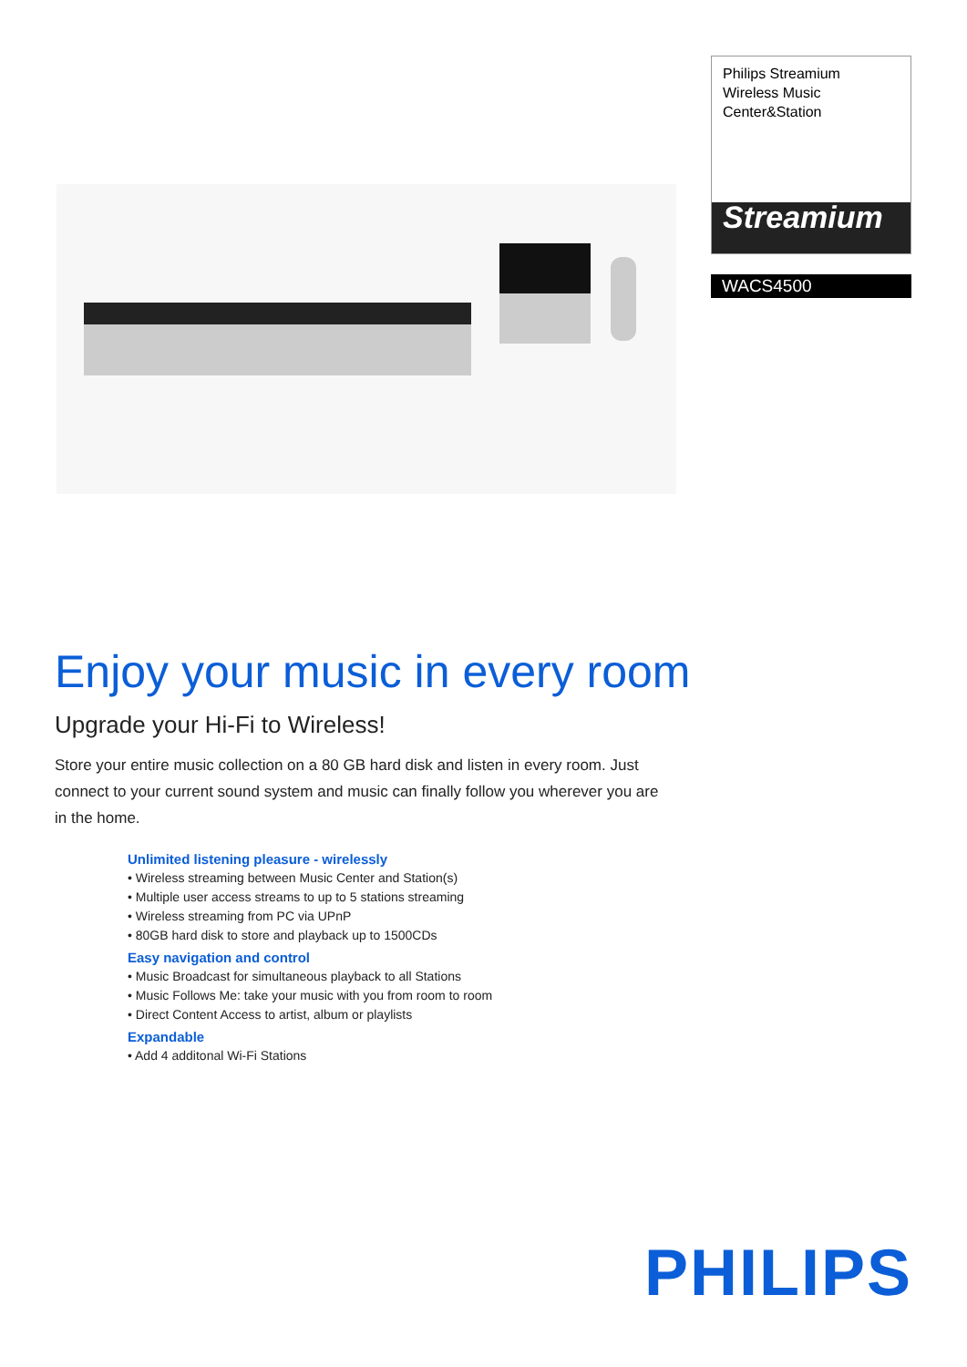Philips Streamium
Wireless Music
Center&Station
Streamium
WACS4500
Enjoy your music in every room
Upgrade your Hi-Fi to Wireless!
Store your entire music collection on a 80 GB hard disk and listen in every room. Just connect to your current sound system and music can finally follow you wherever you are in the home.
Unlimited listening pleasure - wirelessly
• Wireless streaming between Music Center and Station(s)
• Multiple user access streams to up to 5 stations streaming
• Wireless streaming from PC via UPnP
• 80GB hard disk to store and playback up to 1500CDs
Easy navigation and control
• Music Broadcast for simultaneous playback to all Stations
• Music Follows Me: take your music with you from room to room
• Direct Content Access to artist, album or playlists
Expandable
• Add 4 additonal Wi-Fi Stations
PHILIPS